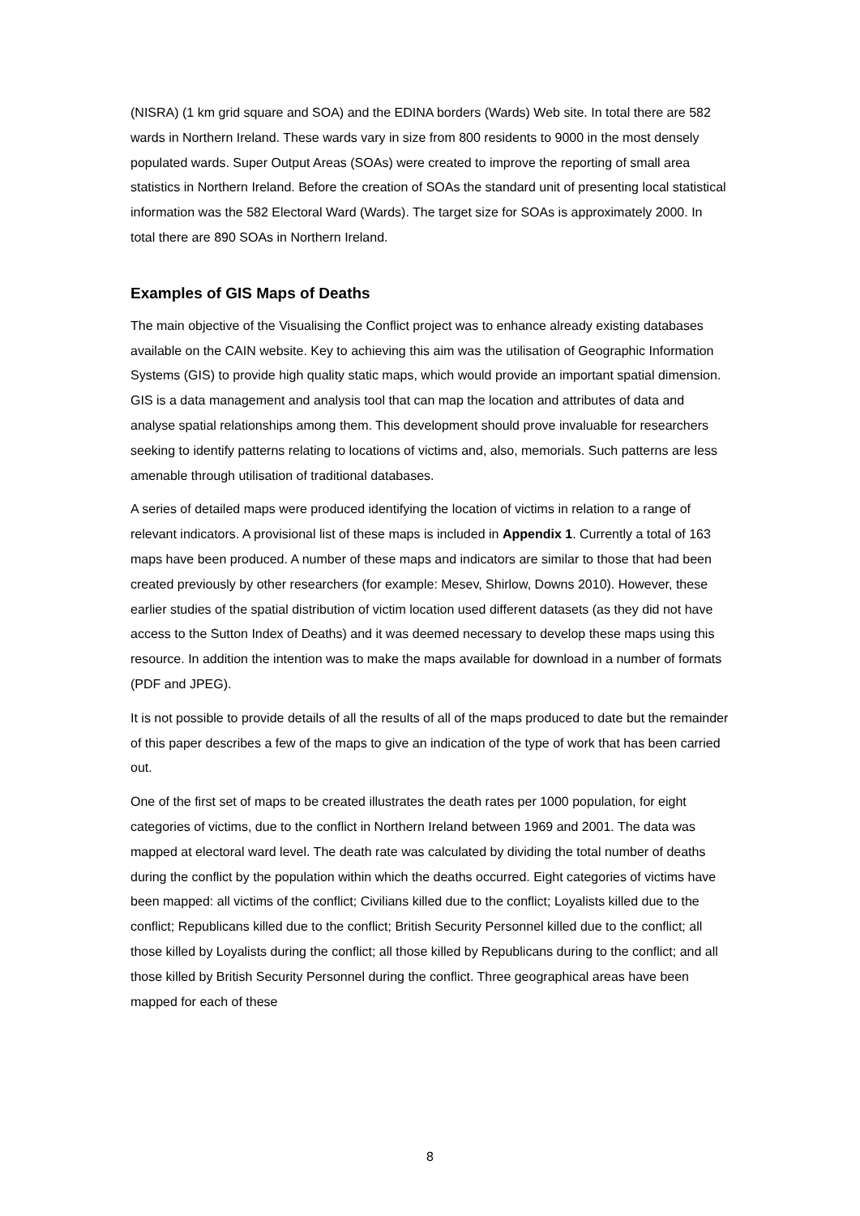(NISRA) (1 km grid square and SOA) and the EDINA borders (Wards) Web site. In total there are 582 wards in Northern Ireland. These wards vary in size from 800 residents to 9000 in the most densely populated wards. Super Output Areas (SOAs) were created to improve the reporting of small area statistics in Northern Ireland. Before the creation of SOAs the standard unit of presenting local statistical information was the 582 Electoral Ward (Wards). The target size for SOAs is approximately 2000. In total there are 890 SOAs in Northern Ireland.
Examples of GIS Maps of Deaths
The main objective of the Visualising the Conflict project was to enhance already existing databases available on the CAIN website. Key to achieving this aim was the utilisation of Geographic Information Systems (GIS) to provide high quality static maps, which would provide an important spatial dimension. GIS is a data management and analysis tool that can map the location and attributes of data and analyse spatial relationships among them. This development should prove invaluable for researchers seeking to identify patterns relating to locations of victims and, also, memorials. Such patterns are less amenable through utilisation of traditional databases.
A series of detailed maps were produced identifying the location of victims in relation to a range of relevant indicators. A provisional list of these maps is included in Appendix 1. Currently a total of 163 maps have been produced. A number of these maps and indicators are similar to those that had been created previously by other researchers (for example: Mesev, Shirlow, Downs 2010). However, these earlier studies of the spatial distribution of victim location used different datasets (as they did not have access to the Sutton Index of Deaths) and it was deemed necessary to develop these maps using this resource. In addition the intention was to make the maps available for download in a number of formats (PDF and JPEG).
It is not possible to provide details of all the results of all of the maps produced to date but the remainder of this paper describes a few of the maps to give an indication of the type of work that has been carried out.
One of the first set of maps to be created illustrates the death rates per 1000 population, for eight categories of victims, due to the conflict in Northern Ireland between 1969 and 2001. The data was mapped at electoral ward level. The death rate was calculated by dividing the total number of deaths during the conflict by the population within which the deaths occurred. Eight categories of victims have been mapped: all victims of the conflict; Civilians killed due to the conflict; Loyalists killed due to the conflict; Republicans killed due to the conflict; British Security Personnel killed due to the conflict; all those killed by Loyalists during the conflict; all those killed by Republicans during to the conflict; and all those killed by British Security Personnel during the conflict. Three geographical areas have been mapped for each of these
8